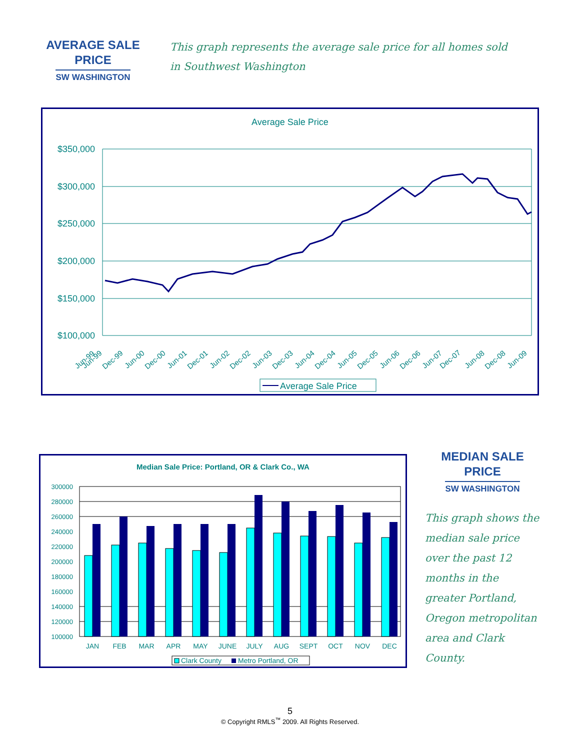AVERAGE SALE
PRICE
SW WASHINGTON
This graph represents the average sale price for all homes sold in Southwest Washington
Average Sale Price
$350,000
$300,000
$250,000
$200,000
$150,000
$100,000
Jun-99
Dec-07
Jun-99
Dec-99
Jun-00
Dec-00
Jun-01
Dec-01
Jun-02
Dec-02
Jun-03
Dec-03
Jun-04
Dec-04
Jun-05
Dec-05
Jun-06
Dec-06
Jun-07
Jun-08
Dec-08
Jun-09
Average Sale Price
Median Sale Price: Portland, OR & Clark Co., WA
300000
280000
260000
240000
220000
200000
180000
160000
140000
120000
100000
JAN
FEB
MAR
APR
MAY
JUNE
JULY
AUG
SEPT
OCT
NOV
DEC
Clark County
Metro Portland, OR
MEDIAN SALE
PRICE
SW WASHINGTON
This graph shows the median sale price over the past 12 months in the greater Portland, Oregon metropolitan area and Clark County.
5
© Copyright RMLS<sup>™</sup> 2009. All Rights Reserved.